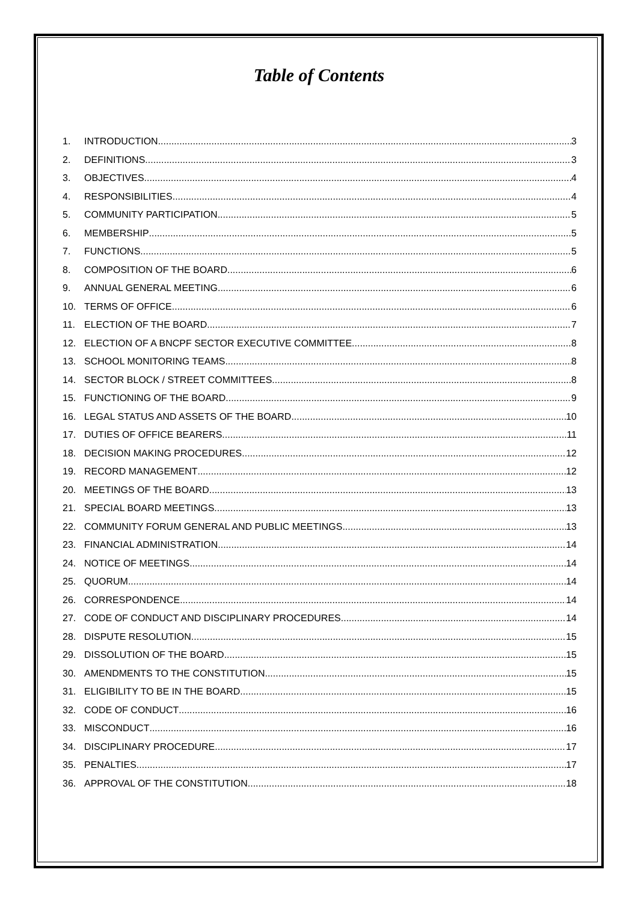Table of Contents
1. INTRODUCTION 3
2. DEFINITIONS 3
3. OBJECTIVES 4
4. RESPONSIBILITIES 4
5. COMMUNITY PARTICIPATION 5
6. MEMBERSHIP 5
7. FUNCTIONS 5
8. COMPOSITION OF THE BOARD 6
9. ANNUAL GENERAL MEETING 6
10. TERMS OF OFFICE 6
11. ELECTION OF THE BOARD 7
12. ELECTION OF A BNCPF SECTOR EXECUTIVE COMMITTEE 8
13. SCHOOL MONITORING TEAMS 8
14. SECTOR BLOCK / STREET COMMITTEES 8
15. FUNCTIONING OF THE BOARD 9
16. LEGAL STATUS AND ASSETS OF THE BOARD 10
17. DUTIES OF OFFICE BEARERS 11
18. DECISION MAKING PROCEDURES 12
19. RECORD MANAGEMENT 12
20. MEETINGS OF THE BOARD 13
21. SPECIAL BOARD MEETINGS 13
22. COMMUNITY FORUM GENERAL AND PUBLIC MEETINGS 13
23. FINANCIAL ADMINISTRATION 14
24. NOTICE OF MEETINGS 14
25. QUORUM 14
26. CORRESPONDENCE 14
27. CODE OF CONDUCT AND DISCIPLINARY PROCEDURES 14
28. DISPUTE RESOLUTION 15
29. DISSOLUTION OF THE BOARD 15
30. AMENDMENTS TO THE CONSTITUTION 15
31. ELIGIBILITY TO BE IN THE BOARD 15
32. CODE OF CONDUCT 16
33. MISCONDUCT 16
34. DISCIPLINARY PROCEDURE 17
35. PENALTIES 17
36. APPROVAL OF THE CONSTITUTION 18